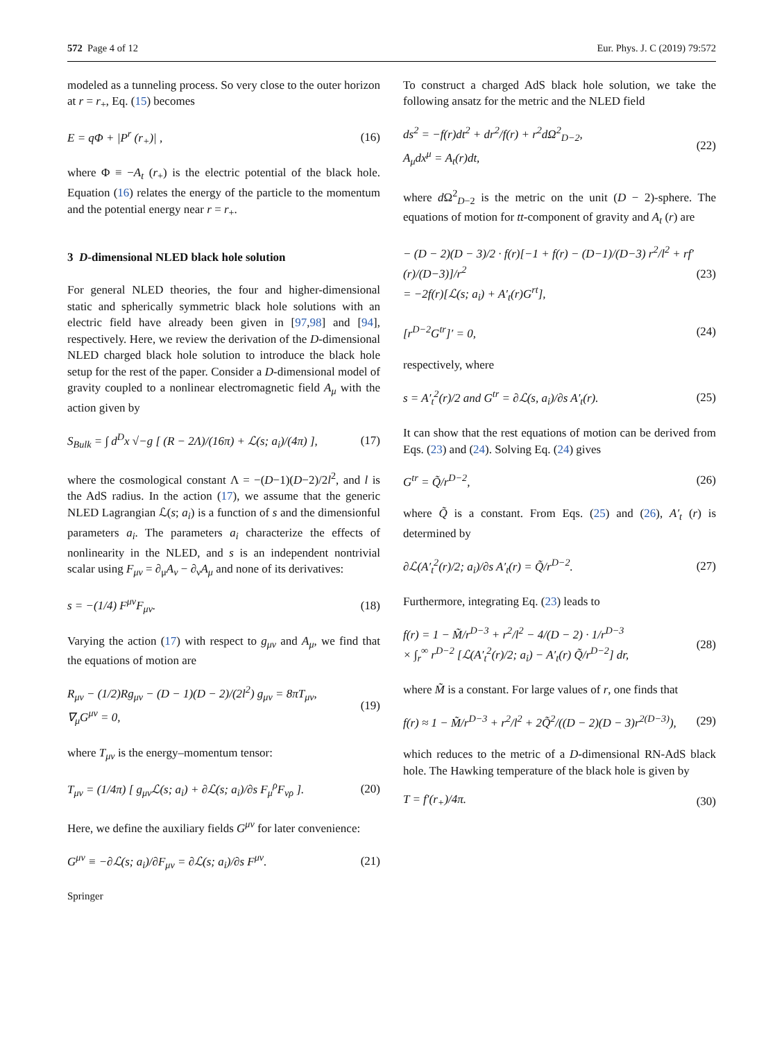572 Page 4 of 12 Eur. Phys. J. C (2019) 79:572
modeled as a tunneling process. So very close to the outer horizon at r = r<sub>+</sub>, Eq. (15) becomes
E = qΦ + |P<sup>r</sup> (r<sub>+</sub>)| , (16)
where Φ ≡ −A<sub>t</sub> (r<sub>+</sub>) is the electric potential of the black hole. Equation (16) relates the energy of the particle to the momentum and the potential energy near r = r<sub>+</sub>.
3 D-dimensional NLED black hole solution
For general NLED theories, the four and higher-dimensional static and spherically symmetric black hole solutions with an electric field have already been given in [97,98] and [94], respectively. Here, we review the derivation of the D-dimensional NLED charged black hole solution to introduce the black hole setup for the rest of the paper. Consider a D-dimensional model of gravity coupled to a nonlinear electromagnetic field A<sub>μ</sub> with the action given by
S<sub>Bulk</sub> = ∫ d<sup>D</sup>x √−g [ (R − 2Λ)/(16π) + ℒ(s; a<sub>i</sub>)/(4π) ], (17)
where the cosmological constant Λ = −(D−1)(D−2)/2l<sup>2</sup>, and l is the AdS radius. In the action (17), we assume that the generic NLED Lagrangian ℒ(s; a<sub>i</sub>) is a function of s and the dimensionful parameters a<sub>i</sub>. The parameters a<sub>i</sub> characterize the effects of nonlinearity in the NLED, and s is an independent nontrivial scalar using F<sub>μν</sub> = ∂<sub>μ</sub>A<sub>ν</sub> − ∂<sub>ν</sub>A<sub>μ</sub> and none of its derivatives:
s = −(1/4) F<sup>μν</sup>F<sub>μν</sub>. (18)
Varying the action (17) with respect to g<sub>μν</sub> and A<sub>μ</sub>, we find that the equations of motion are
R<sub>μν</sub> − (1/2)Rg<sub>μν</sub> − (D − 1)(D − 2)/(2l<sup>2</sup>) g<sub>μν</sub> = 8πT<sub>μν</sub>,
∇<sub>μ</sub>G<sup>μν</sup> = 0, (19)
where T<sub>μν</sub> is the energy–momentum tensor:
T<sub>μν</sub> = (1/4π) [ g<sub>μν</sub>ℒ(s; a<sub>i</sub>) + ∂ℒ(s; a<sub>i</sub>)/∂s F<sub>μ</sub><sup>ρ</sup>F<sub>νρ</sub> ]. (20)
Here, we define the auxiliary fields G<sup>μν</sup> for later convenience:
G<sup>μν</sup> ≡ −∂ℒ(s; a<sub>i</sub>)/∂F<sub>μν</sub> = ∂ℒ(s; a<sub>i</sub>)/∂s F<sup>μν</sup>. (21)
Springer
To construct a charged AdS black hole solution, we take the following ansatz for the metric and the NLED field
ds<sup>2</sup> = −f(r)dt<sup>2</sup> + dr<sup>2</sup>/f(r) + r<sup>2</sup>dΩ<sup>2</sup><sub>D−2</sub>,
A<sub>μ</sub>dx<sup>μ</sup> = A<sub>t</sub>(r)dt, (22)
where d Ω<sup>2</sup><sub>D−2</sub> is the metric on the unit (D − 2)-sphere. The equations of motion for tt-component of gravity and A<sub>t</sub> (r) are
− (D − 2)(D − 3)/2 · f(r)[−1 + f(r) − (D−1)/(D−3) r<sup>2</sup>/l<sup>2</sup> + rf′(r)/(D−3)]/r<sup>2</sup>
= −2f(r)[ℒ(s; a<sub>i</sub>) + A′<sub>t</sub>(r)G<sup>rt</sup>], (23)
[r<sup>D−2</sup>G<sup>tr</sup>]′ = 0, (24)
respectively, where
s = A′<sub>t</sub><sup>2</sup>(r)/2 and G<sup>tr</sup> = ∂ℒ(s, a<sub>i</sub>)/∂s A′<sub>t</sub>(r). (25)
It can show that the rest equations of motion can be derived from Eqs. (23) and (24). Solving Eq. (24) gives
G<sup>tr</sup> = Q̃/r<sup>D−2</sup>, (26)
where Q̃ is a constant. From Eqs. (25) and (26), A′<sub>t</sub> (r) is determined by
∂ℒ(A′<sub>t</sub><sup>2</sup>(r)/2; a<sub>i</sub>)/∂s A′<sub>t</sub>(r) = Q̃/r<sup>D−2</sup>. (27)
Furthermore, integrating Eq. (23) leads to
f(r) = 1 − M̃/r<sup>D−3</sup> + r<sup>2</sup>/l<sup>2</sup> − 4/(D − 2) · 1/r<sup>D−3</sup>
× ∫<sub>r</sub><sup>∞</sup> r<sup>D−2</sup> [ℒ(A′<sub>t</sub><sup>2</sup>(r)/2; a<sub>i</sub>) − A′<sub>t</sub>(r) Q̃/r<sup>D−2</sup>] dr, (28)
where M̃ is a constant. For large values of r, one finds that
f(r) ≈ 1 − M̃/r<sup>D−3</sup> + r<sup>2</sup>/l<sup>2</sup> + 2Q̃<sup>2</sup>/((D − 2)(D − 3)r<sup>2(D−3)</sup>), (29)
which reduces to the metric of a D-dimensional RN-AdS black hole. The Hawking temperature of the black hole is given by
T = f′(r<sub>+</sub>)/4π. (30)